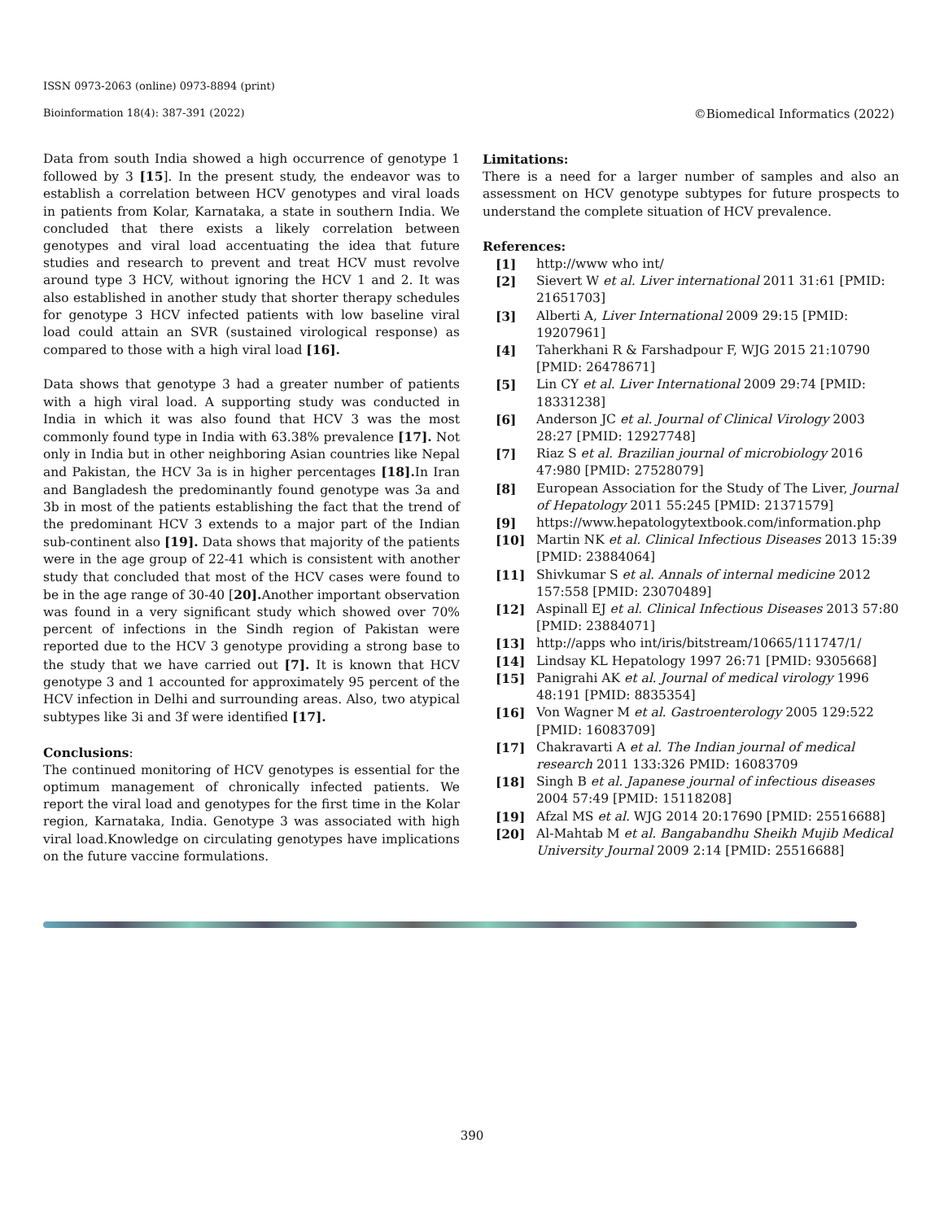ISSN 0973-2063 (online) 0973-8894 (print)
Bioinformation 18(4): 387-391 (2022) ©Biomedical Informatics (2022)
Data from south India showed a high occurrence of genotype 1 followed by 3 [15]. In the present study, the endeavor was to establish a correlation between HCV genotypes and viral loads in patients from Kolar, Karnataka, a state in southern India. We concluded that there exists a likely correlation between genotypes and viral load accentuating the idea that future studies and research to prevent and treat HCV must revolve around type 3 HCV, without ignoring the HCV 1 and 2. It was also established in another study that shorter therapy schedules for genotype 3 HCV infected patients with low baseline viral load could attain an SVR (sustained virological response) as compared to those with a high viral load [16].
Data shows that genotype 3 had a greater number of patients with a high viral load. A supporting study was conducted in India in which it was also found that HCV 3 was the most commonly found type in India with 63.38% prevalence [17]. Not only in India but in other neighboring Asian countries like Nepal and Pakistan, the HCV 3a is in higher percentages [18]. In Iran and Bangladesh the predominantly found genotype was 3a and 3b in most of the patients establishing the fact that the trend of the predominant HCV 3 extends to a major part of the Indian sub-continent also [19]. Data shows that majority of the patients were in the age group of 22-41 which is consistent with another study that concluded that most of the HCV cases were found to be in the age range of 30-40 [20]. Another important observation was found in a very significant study which showed over 70% percent of infections in the Sindh region of Pakistan were reported due to the HCV 3 genotype providing a strong base to the study that we have carried out [7]. It is known that HCV genotype 3 and 1 accounted for approximately 95 percent of the HCV infection in Delhi and surrounding areas. Also, two atypical subtypes like 3i and 3f were identified [17].
Conclusions:
The continued monitoring of HCV genotypes is essential for the optimum management of chronically infected patients. We report the viral load and genotypes for the first time in the Kolar region, Karnataka, India. Genotype 3 was associated with high viral load.Knowledge on circulating genotypes have implications on the future vaccine formulations.
Limitations:
There is a need for a larger number of samples and also an assessment on HCV genotype subtypes for future prospects to understand the complete situation of HCV prevalence.
References:
| [1] | http://www who int/ |
| [2] | Sievert W et al. Liver international 2011 31:61 [PMID: 21651703] |
| [3] | Alberti A, Liver International 2009 29:15 [PMID: 19207961] |
| [4] | Taherkhani R & Farshadpour F, WJG 2015 21:10790 [PMID: 26478671] |
| [5] | Lin CY et al. Liver International 2009 29:74 [PMID: 18331238] |
| [6] | Anderson JC et al. Journal of Clinical Virology 2003 28:27 [PMID: 12927748] |
| [7] | Riaz S et al. Brazilian journal of microbiology 2016 47:980 [PMID: 27528079] |
| [8] | European Association for the Study of The Liver, Journal of Hepatology 2011 55:245 [PMID: 21371579] |
| [9] | https://www.hepatologytextbook.com/information.php |
| [10] | Martin NK et al. Clinical Infectious Diseases 2013 15:39 [PMID: 23884064] |
| [11] | Shivkumar S et al. Annals of internal medicine 2012 157:558 [PMID: 23070489] |
| [12] | Aspinall EJ et al. Clinical Infectious Diseases 2013 57:80 [PMID: 23884071] |
| [13] | http://apps who int/iris/bitstream/10665/111747/1/ |
| [14] | Lindsay KL Hepatology 1997 26:71 [PMID: 9305668] |
| [15] | Panigrahi AK et al. Journal of medical virology 1996 48:191 [PMID: 8835354] |
| [16] | Von Wagner M et al. Gastroenterology 2005 129:522 [PMID: 16083709] |
| [17] | Chakravarti A et al. The Indian journal of medical research 2011 133:326 PMID: 16083709 |
| [18] | Singh B et al. Japanese journal of infectious diseases 2004 57:49 [PMID: 15118208] |
| [19] | Afzal MS et al. WJG 2014 20:17690 [PMID: 25516688] |
| [20] | Al-Mahtab M et al. Bangabandhu Sheikh Mujib Medical University Journal 2009 2:14 [PMID: 25516688] |
390